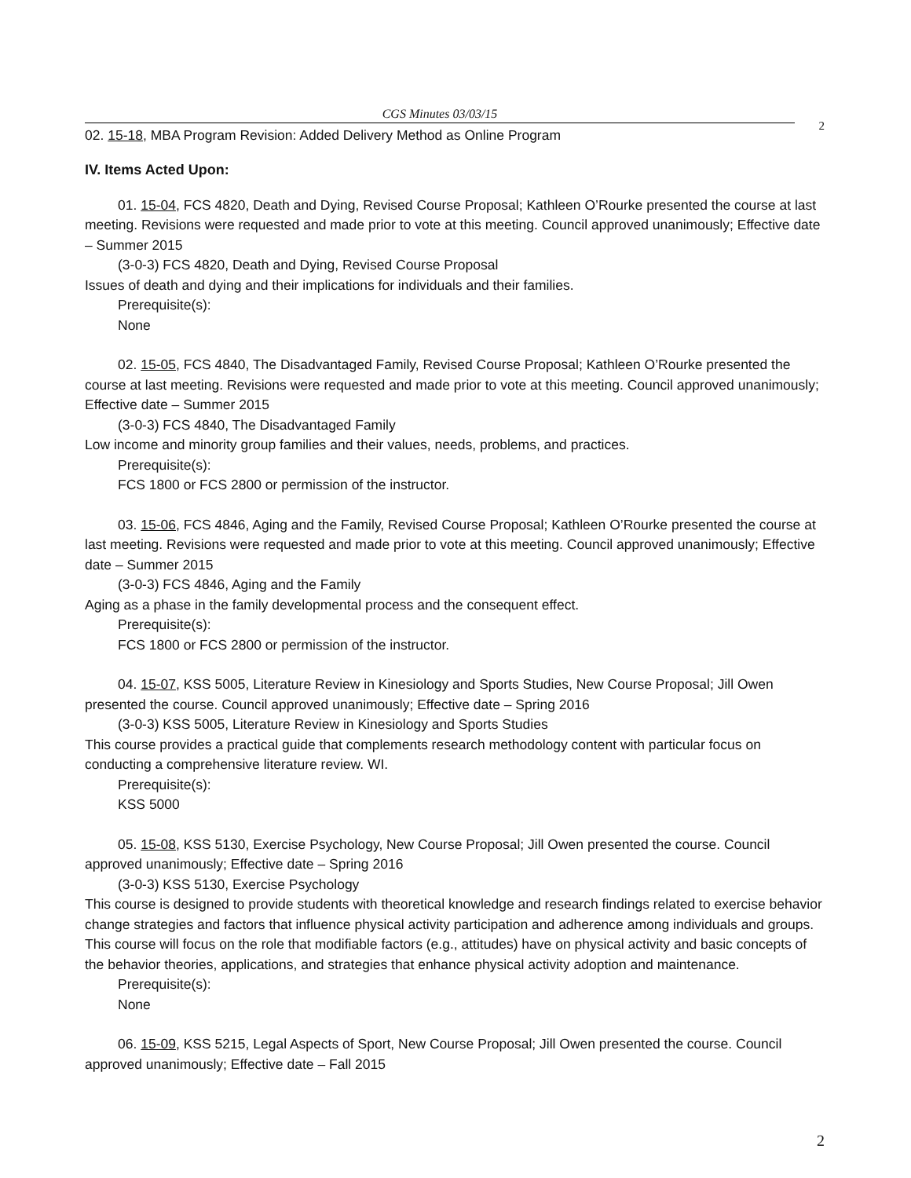CGS Minutes 03/03/15
2
02. 15-18, MBA Program Revision: Added Delivery Method as Online Program
IV. Items Acted Upon:
01. 15-04, FCS 4820, Death and Dying, Revised Course Proposal; Kathleen O’Rourke presented the course at last meeting. Revisions were requested and made prior to vote at this meeting. Council approved unanimously; Effective date – Summer 2015
(3-0-3) FCS 4820, Death and Dying, Revised Course Proposal
Issues of death and dying and their implications for individuals and their families.
Prerequisite(s):
None
02. 15-05, FCS 4840, The Disadvantaged Family, Revised Course Proposal; Kathleen O’Rourke presented the course at last meeting. Revisions were requested and made prior to vote at this meeting. Council approved unanimously; Effective date – Summer 2015
(3-0-3) FCS 4840, The Disadvantaged Family
Low income and minority group families and their values, needs, problems, and practices.
Prerequisite(s):
FCS 1800 or FCS 2800 or permission of the instructor.
03. 15-06, FCS 4846, Aging and the Family, Revised Course Proposal; Kathleen O’Rourke presented the course at last meeting. Revisions were requested and made prior to vote at this meeting. Council approved unanimously; Effective date – Summer 2015
(3-0-3) FCS 4846, Aging and the Family
Aging as a phase in the family developmental process and the consequent effect.
Prerequisite(s):
FCS 1800 or FCS 2800 or permission of the instructor.
04. 15-07, KSS 5005, Literature Review in Kinesiology and Sports Studies, New Course Proposal; Jill Owen presented the course. Council approved unanimously; Effective date – Spring 2016
(3-0-3) KSS 5005, Literature Review in Kinesiology and Sports Studies
This course provides a practical guide that complements research methodology content with particular focus on conducting a comprehensive literature review. WI.
Prerequisite(s):
KSS 5000
05. 15-08, KSS 5130, Exercise Psychology, New Course Proposal; Jill Owen presented the course. Council approved unanimously; Effective date – Spring 2016
(3-0-3) KSS 5130, Exercise Psychology
This course is designed to provide students with theoretical knowledge and research findings related to exercise behavior change strategies and factors that influence physical activity participation and adherence among individuals and groups. This course will focus on the role that modifiable factors (e.g., attitudes) have on physical activity and basic concepts of the behavior theories, applications, and strategies that enhance physical activity adoption and maintenance.
Prerequisite(s):
None
06. 15-09, KSS 5215, Legal Aspects of Sport, New Course Proposal; Jill Owen presented the course. Council approved unanimously; Effective date – Fall 2015
2